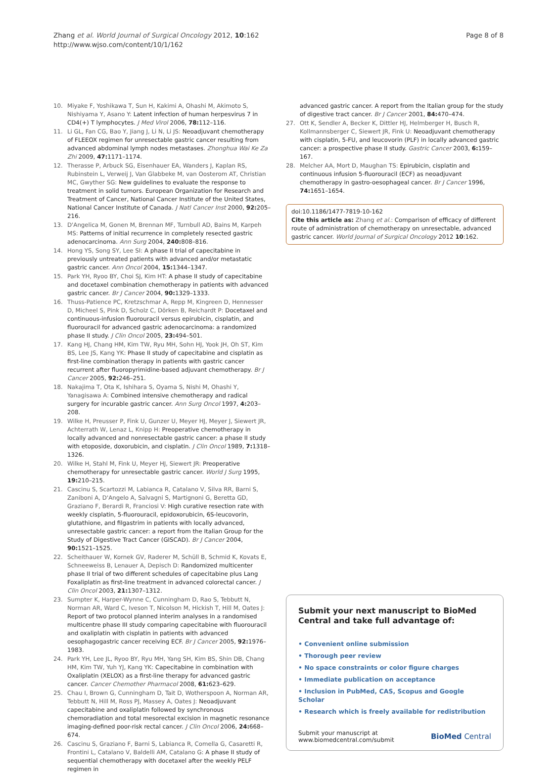Zhang et al. World Journal of Surgical Oncology 2012, 10:162
http://www.wjso.com/content/10/1/162
Page 8 of 8
10. Miyake F, Yoshikawa T, Sun H, Kakimi A, Ohashi M, Akimoto S, Nishiyama Y, Asano Y: Latent infection of human herpesvirus 7 in CD4(+) T lymphocytes. J Med Virol 2006, 78: 112–116.
11. Li GL, Fan CG, Bao Y, Jiang J, Li N, Li JS: Neoadjuvant chemotherapy of FLEEOX regimen for unresectable gastric cancer resulting from advanced abdominal lymph nodes metastases. Zhonghua Wai Ke Za Zhi 2009, 47: 1171–1174.
12. Therasse P, Arbuck SG, Eisenhauer EA, Wanders J, Kaplan RS, Rubinstein L, Verweij J, Van Glabbeke M, van Oosterom AT, Christian MC, Gwyther SG: New guidelines to evaluate the response to treatment in solid tumors. European Organization for Research and Treatment of Cancer, National Cancer Institute of the United States, National Cancer Institute of Canada. J Natl Cancer Inst 2000, 92: 205–216.
13. D'Angelica M, Gonen M, Brennan MF, Turnbull AD, Bains M, Karpeh MS: Patterns of initial recurrence in completely resected gastric adenocarcinoma. Ann Surg 2004, 240: 808–816.
14. Hong YS, Song SY, Lee SI: A phase II trial of capecitabine in previously untreated patients with advanced and/or metastatic gastric cancer. Ann Oncol 2004, 15: 1344–1347.
15. Park YH, Ryoo BY, Choi SJ, Kim HT: A phase II study of capecitabine and docetaxel combination chemotherapy in patients with advanced gastric cancer. Br J Cancer 2004, 90: 1329–1333.
16. Thuss-Patience PC, Kretzschmar A, Repp M, Kingreen D, Hennesser D, Micheel S, Pink D, Scholz C, Dörken B, Reichardt P: Docetaxel and continuous-infusion fluorouracil versus epirubicin, cisplatin, and fluorouracil for advanced gastric adenocarcinoma: a randomized phase II study. J Clin Oncol 2005, 23: 494–501.
17. Kang HJ, Chang HM, Kim TW, Ryu MH, Sohn HJ, Yook JH, Oh ST, Kim BS, Lee JS, Kang YK: Phase II study of capecitabine and cisplatin as first-line combination therapy in patients with gastric cancer recurrent after fluoropyrimidine-based adjuvant chemotherapy. Br J Cancer 2005, 92: 246–251.
18. Nakajima T, Ota K, Ishihara S, Oyama S, Nishi M, Ohashi Y, Yanagisawa A: Combined intensive chemotherapy and radical surgery for incurable gastric cancer. Ann Surg Oncol 1997, 4: 203–208.
19. Wilke H, Preusser P, Fink U, Gunzer U, Meyer HJ, Meyer J, Siewert JR, Achterrath W, Lenaz L, Knipp H: Preoperative chemotherapy in locally advanced and nonresectable gastric cancer: a phase II study with etoposide, doxorubicin, and cisplatin. J Clin Oncol 1989, 7: 1318–1326.
20. Wilke H, Stahl M, Fink U, Meyer HJ, Siewert JR: Preoperative chemotherapy for unresectable gastric cancer. World J Surg 1995, 19: 210–215.
21. Cascinu S, Scartozzi M, Labianca R, Catalano V, Silva RR, Barni S, Zaniboni A, D'Angelo A, Salvagni S, Martignoni G, Beretta GD, Graziano F, Berardi R, Franciosi V: High curative resection rate with weekly cisplatin, 5-fluorouracil, epidoxorubicin, 6S-leucovorin, glutathione, and filgastrim in patients with locally advanced, unresectable gastric cancer: a report from the Italian Group for the Study of Digestive Tract Cancer (GISCAD). Br J Cancer 2004, 90: 1521–1525.
22. Scheithauer W, Kornek GV, Raderer M, Schüll B, Schmid K, Kovats E, Schneeweiss B, Lenauer A, Depisch D: Randomized multicenter phase II trial of two different schedules of capecitabine plus Lang Foxaliplatin as first-line treatment in advanced colorectal cancer. J Clin Oncol 2003, 21: 1307–1312.
23. Sumpter K, Harper-Wynne C, Cunningham D, Rao S, Tebbutt N, Norman AR, Ward C, Iveson T, Nicolson M, Hickish T, Hill M, Oates J: Report of two protocol planned interim analyses in a randomised multicentre phase III study comparing capecitabine with fluorouracil and oxaliplatin with cisplatin in patients with advanced oesophagogastric cancer receiving ECF. Br J Cancer 2005, 92: 1976–1983.
24. Park YH, Lee JL, Ryoo BY, Ryu MH, Yang SH, Kim BS, Shin DB, Chang HM, Kim TW, Yuh YJ, Kang YK: Capecitabine in combination with Oxaliplatin (XELOX) as a first-line therapy for advanced gastric cancer. Cancer Chemother Pharmacol 2008, 61: 623–629.
25. Chau I, Brown G, Cunningham D, Tait D, Wotherspoon A, Norman AR, Tebbutt N, Hill M, Ross PJ, Massey A, Oates J: Neoadjuvant capecitabine and oxaliplatin followed by synchronous chemoradiation and total mesorectal excision in magnetic resonance imaging-defined poor-risk rectal cancer. J Clin Oncol 2006, 24: 668–674.
26. Cascinu S, Graziano F, Barni S, Labianca R, Comella G, Casaretti R, Frontini L, Catalano V, Baldelli AM, Catalano G: A phase II study of sequential chemotherapy with docetaxel after the weekly PELF regimen in
advanced gastric cancer. A report from the Italian group for the study of digestive tract cancer. Br J Cancer 2001, 84: 470–474.
27. Ott K, Sendler A, Becker K, Dittler HJ, Helmberger H, Busch R, Kollmannsberger C, Siewert JR, Fink U: Neoadjuvant chemotherapy with cisplatin, 5-FU, and leucovorin (PLF) in locally advanced gastric cancer: a prospective phase II study. Gastric Cancer 2003, 6: 159–167.
28. Melcher AA, Mort D, Maughan TS: Epirubicin, cisplatin and continuous infusion 5-fluorouracil (ECF) as neoadjuvant chemotherapy in gastro-oesophageal cancer. Br J Cancer 1996, 74: 1651–1654.
doi:10.1186/1477-7819-10-162
Cite this article as: Zhang et al.: Comparison of efficacy of different route of administration of chemotherapy on unresectable, advanced gastric cancer. World Journal of Surgical Oncology 2012 10:162.
Submit your next manuscript to BioMed Central and take full advantage of:
• Convenient online submission
• Thorough peer review
• No space constraints or color figure charges
• Immediate publication on acceptance
• Inclusion in PubMed, CAS, Scopus and Google Scholar
• Research which is freely available for redistribution
Submit your manuscript at
www.biomedcentral.com/submit
BioMed Central